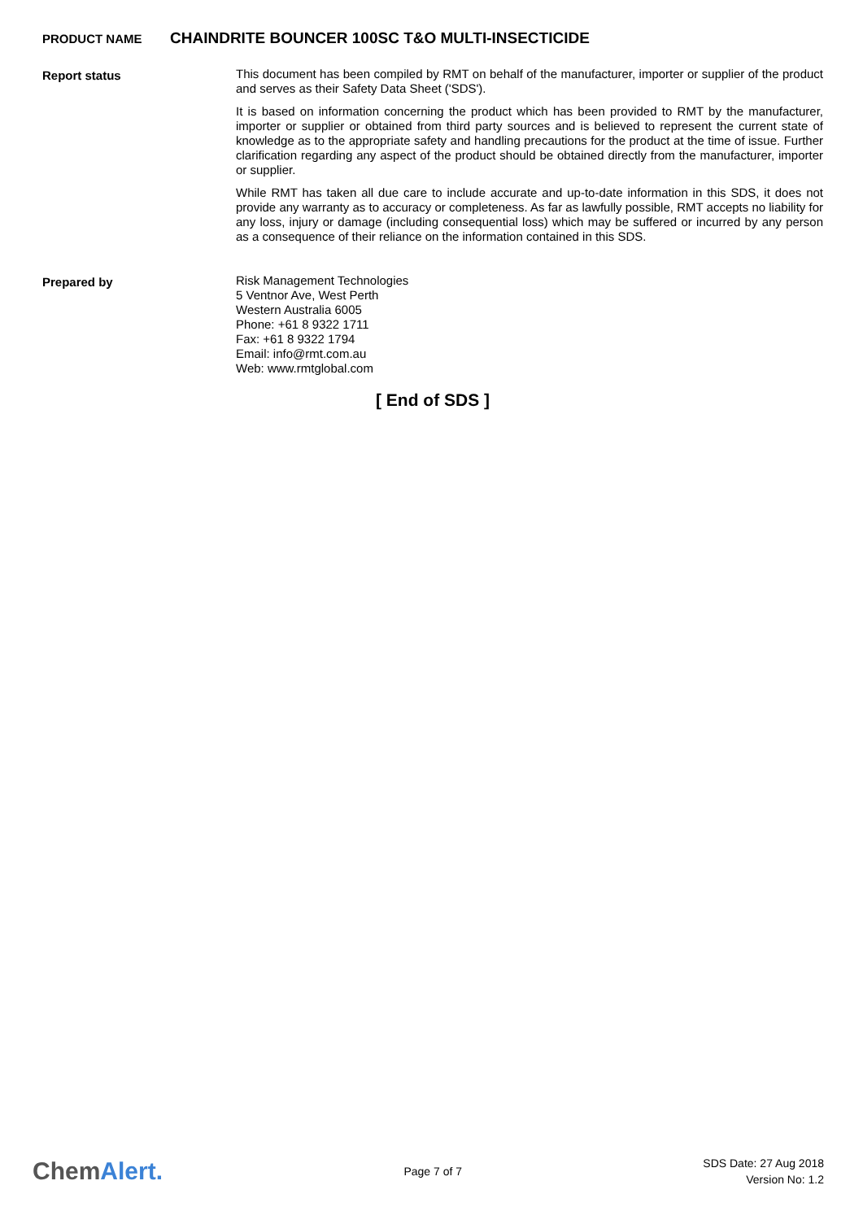PRODUCT NAME
CHAINDRITE BOUNCER 100SC T&O MULTI-INSECTICIDE
Report status
This document has been compiled by RMT on behalf of the manufacturer, importer or supplier of the product and serves as their Safety Data Sheet ('SDS').
It is based on information concerning the product which has been provided to RMT by the manufacturer, importer or supplier or obtained from third party sources and is believed to represent the current state of knowledge as to the appropriate safety and handling precautions for the product at the time of issue. Further clarification regarding any aspect of the product should be obtained directly from the manufacturer, importer or supplier.
While RMT has taken all due care to include accurate and up-to-date information in this SDS, it does not provide any warranty as to accuracy or completeness. As far as lawfully possible, RMT accepts no liability for any loss, injury or damage (including consequential loss) which may be suffered or incurred by any person as a consequence of their reliance on the information contained in this SDS.
Prepared by
Risk Management Technologies
5 Ventnor Ave, West Perth
Western Australia 6005
Phone: +61 8 9322 1711
Fax: +61 8 9322 1794
Email: info@rmt.com.au
Web: www.rmtglobal.com
[ End of SDS ]
ChemAlert.
Page 7 of 7
SDS Date: 27 Aug 2018
Version No: 1.2